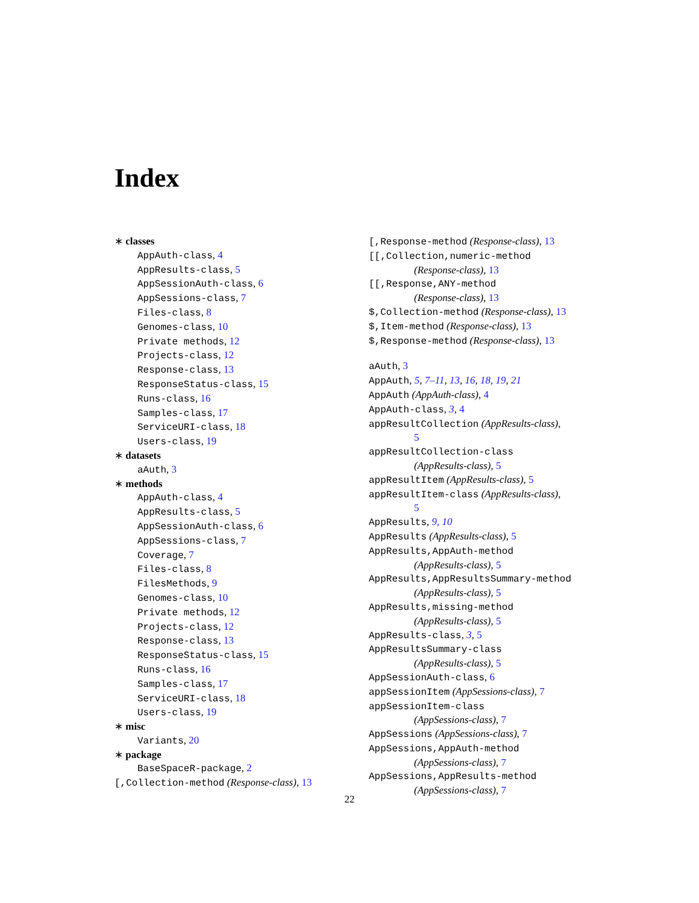Index
∗ classes
AppAuth-class, 4
AppResults-class, 5
AppSessionAuth-class, 6
AppSessions-class, 7
Files-class, 8
Genomes-class, 10
Private methods, 12
Projects-class, 12
Response-class, 13
ResponseStatus-class, 15
Runs-class, 16
Samples-class, 17
ServiceURI-class, 18
Users-class, 19
∗ datasets
aAuth, 3
∗ methods
AppAuth-class, 4
AppResults-class, 5
AppSessionAuth-class, 6
AppSessions-class, 7
Coverage, 7
Files-class, 8
FilesMethods, 9
Genomes-class, 10
Private methods, 12
Projects-class, 12
Response-class, 13
ResponseStatus-class, 15
Runs-class, 16
Samples-class, 17
ServiceURI-class, 18
Users-class, 19
∗ misc
Variants, 20
∗ package
BaseSpaceR-package, 2
[,Collection-method (Response-class), 13
[,Response-method (Response-class), 13
[[,Collection,numeric-method
(Response-class), 13
[[,Response,ANY-method
(Response-class), 13
$,Collection-method (Response-class), 13
$,Item-method (Response-class), 13
$,Response-method (Response-class), 13
aAuth, 3
AppAuth, 5, 7–11, 13, 16, 18, 19, 21
AppAuth (AppAuth-class), 4
AppAuth-class, 3, 4
appResultCollection (AppResults-class),
5
appResultCollection-class
(AppResults-class), 5
appResultItem (AppResults-class), 5
appResultItem-class (AppResults-class),
5
AppResults, 9, 10
AppResults (AppResults-class), 5
AppResults,AppAuth-method
(AppResults-class), 5
AppResults,AppResultsSummary-method
(AppResults-class), 5
AppResults,missing-method
(AppResults-class), 5
AppResults-class, 3, 5
AppResultsSummary-class
(AppResults-class), 5
AppSessionAuth-class, 6
appSessionItem (AppSessions-class), 7
appSessionItem-class
(AppSessions-class), 7
AppSessions (AppSessions-class), 7
AppSessions,AppAuth-method
(AppSessions-class), 7
AppSessions,AppResults-method
(AppSessions-class), 7
22